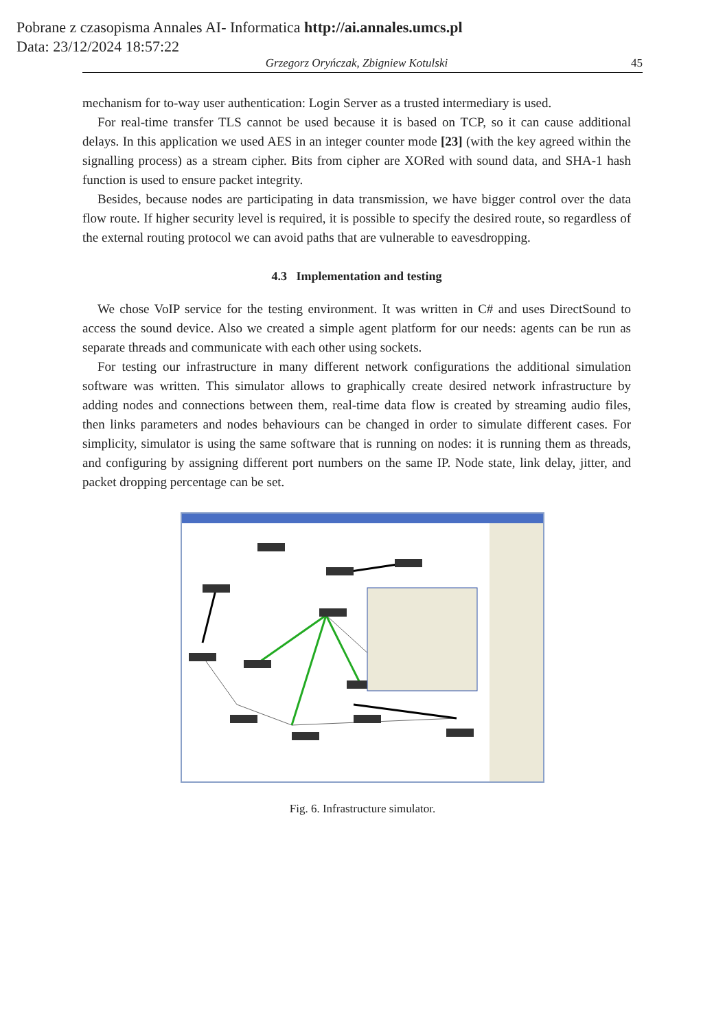Pobrane z czasopisma Annales AI- Informatica http://ai.annales.umcs.pl
Data: 23/12/2024 18:57:22
Grzegorz Oryńczak, Zbigniew Kotulski 45
mechanism for to-way user authentication: Login Server as a trusted intermediary is used.
For real-time transfer TLS cannot be used because it is based on TCP, so it can cause additional delays. In this application we used AES in an integer counter mode [23] (with the key agreed within the signalling process) as a stream cipher. Bits from cipher are XORed with sound data, and SHA-1 hash function is used to ensure packet integrity.
Besides, because nodes are participating in data transmission, we have bigger control over the data flow route. If higher security level is required, it is possible to specify the desired route, so regardless of the external routing protocol we can avoid paths that are vulnerable to eavesdropping.
4.3 Implementation and testing
We chose VoIP service for the testing environment. It was written in C# and uses DirectSound to access the sound device. Also we created a simple agent platform for our needs: agents can be run as separate threads and communicate with each other using sockets.
For testing our infrastructure in many different network configurations the additional simulation software was written. This simulator allows to graphically create desired network infrastructure by adding nodes and connections between them, real-time data flow is created by streaming audio files, then links parameters and nodes behaviours can be changed in order to simulate different cases. For simplicity, simulator is using the same software that is running on nodes: it is running them as threads, and configuring by assigning different port numbers on the same IP. Node state, link delay, jitter, and packet dropping percentage can be set.
Fig. 6. Infrastructure simulator.